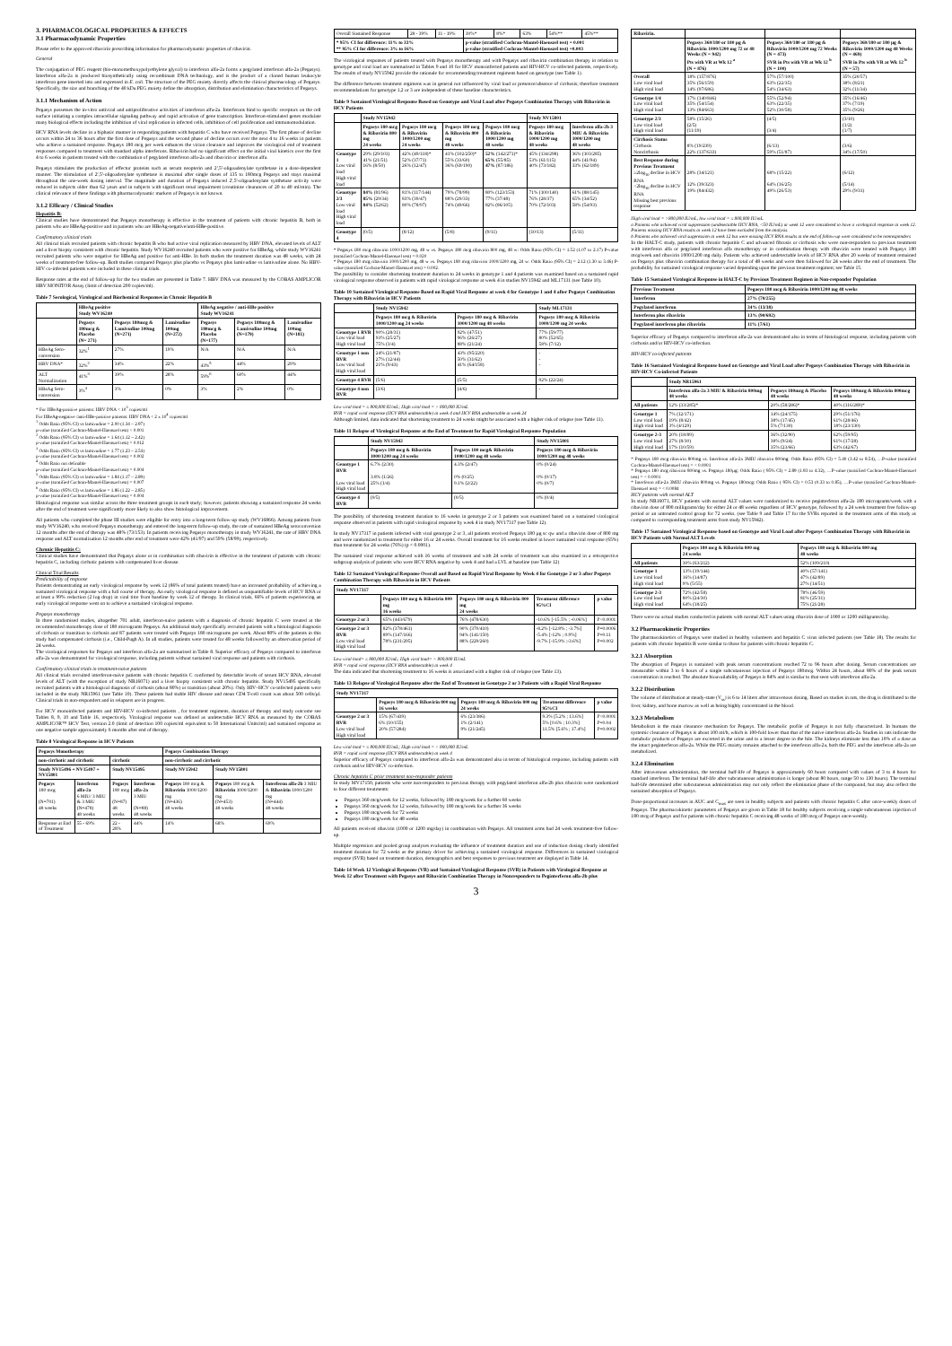3. PHARMACOLOGICAL PROPERTIES & EFFECTS
3.1 Pharmacodynamic Properties
Please refer to the approved ribavirin prescribing information for pharmacodynamic properties of ribavirin.
General
The conjugation of PEG reagent (bis-monomethoxypolyethylene glycol) to interferon alfa-2a forms a pegylated interferon alfa-2a (Pegasys). Interferon alfa-2a is produced biosynthetically using recombinant DNA technology, and is the product of a cloned human leukocyte interferon gene inserted into and expressed in E. coli. The structure of the PEG moiety directly affects the clinical pharmacology of Pegasys. Specifically, the size and branching of the 40 kDa PEG moiety define the absorption, distribution and elimination characteristics of Pegasys.
3.1.1 Mechanism of Action
Pegasys possesses the in-vitro antiviral and antiproliferative activities of interferon alfa-2a. Interferons bind to specific receptors on the cell surface initiating a complex intracellular signaling pathway and rapid activation of gene transcription. Interferon-stimulated genes modulate many biological effects including the inhibition of viral replication in infected cells, inhibition of cell proliferation and immunomodulation.
HCV RNA levels decline in a biphasic manner in responding patients with hepatitis C who have received Pegasys. The first phase of decline occurs within 24 to 36 hours after the first dose of Pegasys and the second phase of decline occurs over the next 4 to 16 weeks in patients who achieve a sustained response. Pegasys 180 mcg per week enhances the virion clearance and improves the virological end of treatment responses compared to treatment with standard alpha interferons. Ribavirin had no significant effect on the initial viral kinetics over the first 4 to 6 weeks in patients treated with the combination of pegylated interferon alfa-2a and ribavirin or interferon alfa.
Pegasys stimulates the production of effector proteins such as serum neopterin and 2',5'-oligoadenylate synthetase in a dose-dependent manner. The stimulation of 2',5'-oligoadenylate synthetase is maximal after single doses of 135 to 180mcg Pegasys and stays maximal throughout the one-week dosing interval. The magnitude and duration of Pegasys induced 2',5'-oligoadenylate synthetase activity were reduced in subjects older than 62 years and in subjects with significant renal impairment (creatinine clearances of 20 to 40 ml/min). The clinical relevance of these findings with pharmacodynamic markers of Pegasys is not known.
3.1.2 Efficacy / Clinical Studies
Hepatitis B:
Clinical studies have demonstrated that Pegasys monotherapy is effective in the treatment of patients with chronic hepatitis B, both in patients who are HBeAg-positive and in patients who are HBeAg-negative/anti-HBe-positive.
Confirmatory clinical trials
All clinical trials recruited patients with chronic hepatitis B who had active viral replication measured by HBV DNA, elevated levels of ALT and a liver biopsy consistent with chronic hepatitis. Study WV16240 recruited patients who were positive for HBeAg, while study WV16241 recruited patients who were negative for HBeAg and positive for anti-HBe. In both studies the treatment duration was 48 weeks, with 24 weeks of treatment-free follow-up. Both studies compared Pegasys plus placebo vs Pegasys plus lamivudine vs lamivudine alone. No HBV-HIV co-infected patients were included in these clinical trials.
Response rates at the end of follow-up for the two studies are presented in Table 7. HBV DNA was measured by the COBAS AMPLICOR HBV MONITOR Assay (limit of detection 200 copies/ml).
Table 7 Serological, Virological and Biochemical Responses in Chronic Hepatitis B
| | HBeAg positive Study WV16240 | | | HBeAg negative / anti-HBe positive Study WV16241 | | |
| --- | --- | --- | --- | --- | --- | --- |
| | Pegasys 180mcg & Placebo (N= 271) | Pegasys 180mcg & Lamivudine 100mg (N=271) | Lamivudine 100mg (N=272) | Pegasys 180mcg & Placebo (N=177) | Pegasys 180mcg & Lamivudine 100mg (N=179) | Lamivudine 100mg (N=181) |
| HBeAg Sero-conversion | 32%<sup>1</sup> | 27% | 19% | N/A | N/A | N/A |
| HBV DNA* | 32%<sup>2</sup> | 34% | 22% | 43%<sup>5</sup> | 44% | 29% |
| ALT Normalization | 41%<sup>3</sup> | 39% | 28% | 59%<sup>6</sup> | 60% | 44% |
| HBsAg Sero-conversion | 3%<sup>4</sup> | 3% | 0% | 3% | 2% | 0% |
* For HBeAg-positive patients: HBV DNA < 10<sup>5</sup> copies/ml
For HBeAg-negative /anti-HBe-positive patients: HBV DNA < 2 x 10<sup>4</sup> copies/ml
<sup>1</sup> Odds Ratio (95% CI) vs lamivudine = 2.00 (1.34 – 2.97)
p-value (stratified Cochran-Mantel-Haenszel test) < 0.001
<sup>2</sup> Odds Ratio (95% CI) vs lamivudine = 1.64 (1.12 – 2.42)
p-value (stratified Cochran-Mantel-Haenszel test) = 0.012
<sup>3</sup> Odds Ratio (95% CI) vs lamivudine = 1.77 (1.23 – 2.54)
p-value (stratified Cochran-Mantel-Haenszel test) = 0.002
<sup>4</sup> Odds Ratio not definable
p-value (stratified Cochran-Mantel-Haenszel test) = 0.004
<sup>5</sup> Odds Ratio (95% CI) vs lamivudine = 1.84 (1.17 – 2.89)
p-value (stratified Cochran-Mantel-Haenszel test) = 0.007
<sup>6</sup> Odds Ratio (95% CI) vs lamivudine = 1.86 (1.22 – 2.85)
p-value (stratified Cochran-Mantel-Haenszel test) = 0.004
Histological response was similar across the three treatment groups in each study; however, patients showing a sustained response 24 weeks after the end of treatment were significantly more likely to also show histological improvement.
All patients who completed the phase III studies were eligible for entry into a long-term follow-up study (WV16866). Among patients from study WV16240, who received Pegasys monotherapy and entered the long-term follow-up study, the rate of sustained HBeAg seroconversion 12 months after the end of therapy was 48% (73/153). In patients receiving Pegasys monotherapy in study WV16241, the rate of HBV DNA response and ALT normalization 12 months after end of treatment were 42% (41/97) and 59% (58/99), respectively.
Chronic Hepatitis C:
Clinical studies have demonstrated that Pegasys alone or in combination with ribavirin is effective in the treatment of patients with chronic hepatitis C, including cirrhotic patients with compensated liver disease.
Clinical Trial Results
Predictability of response
Patients demonstrating an early virological response by week 12 (86% of total patients treated) have an increased probability of achieving a sustained virological response with a full course of therapy. An early virological response is defined as unquantifiable levels of HCV RNA or at least a 99% reduction (2 log drop) in viral titre from baseline by week 12 of therapy. In clinical trials, 66% of patients experiencing an early virological response went on to achieve a sustained virological response.
Pegasys monotherapy
In three randomised studies, altogether 701 adult, interferon-naive patients with a diagnosis of chronic hepatitis C were treated at the recommended monotherapy dose of 180 micrograms Pegasys. An additional study specifically recruited patients with a histological diagnosis of cirrhosis or transition to cirrhosis and 87 patients were treated with Pegasys 180 micrograms per week. About 80% of the patients in this study had compensated cirrhosis (i.e., Child-Pugh A). In all studies, patients were treated for 48 weeks followed by an observation period of 24 weeks.
The virological responses for Pegasys and interferon alfa-2a are summarised in Table 8. Superior efficacy of Pegasys compared to interferon alfa-2a was demonstrated for virological response, including patients without sustained viral response and patients with cirrhosis.
Confirmatory clinical trials in treatment-naive patients
All clinical trials recruited interferon-naive patients with chronic hepatitis C confirmed by detectable levels of serum HCV RNA, elevated levels of ALT (with the exception of study NR16071) and a liver biopsy consistent with chronic hepatitis. Study NV15495 specifically recruited patients with a histological diagnosis of cirrhosis (about 80%) or transition (about 20%). Only HIV–HCV co-infected patients were included in the study NR15961 (see Table 10). These patients had stable HIV disease and mean CD4 T-cell count was about 500 cells/µl. Clinical trials in non-responders and in relapsers are in progress.
For HCV monoinfected patients and HIV-HCV co-infected patients , for treatment regimens, duration of therapy and study outcome see Tables 8, 9, 10 and Table 16, respectively. Virological response was defined as undetectable HCV RNA as measured by the COBAS AMPLICOR™ HCV Test, version 2.0 (limit of detection 100 copies/ml equivalent to 50 International Units/ml) and sustained response as one negative sample approximately 6 months after end of therapy.
Table 8 Virological Response in HCV Patients
| Pegasys Monotherapy | | | | Pegasys Combination Therapy | | |
| --- | --- | --- | --- | --- | --- | --- |
| non-cirrhotic and cirrhotic | | cirrhotic | | non-cirrhotic and cirrhotic | | |
| Study NV15496 + NV15497 + NV15801 | | Study NV15495 | | Study NV15942 | Study NV15801 | |
| Pegasys 180 mcg (N=701) 48 weeks | Interferon alfa-2a 6 MIU/ 3 MIU & 3 MIU (N=478) 48 weeks | Pegasys 180 mcg (N=87) 48 weeks | Interferon alfa-2a 3 MIU (N=88) 48 weeks | Pegasys 180 mcg & Ribavirin 1000/1200 mg (N=436) 48 weeks | Pegasys 180 mcg & Ribavirin 1000/1200 mg (N=453) 48 weeks | Interferon alfa-2b 3 MIU & Ribavirin 1000/1200 mg (N=444) 48 weeks |
| Response at End of Treatment | 55 - 69% | 22 - 28% | 44% | 14% | 68% | 69% |
| Overall Sustained Response | 28 - 39% | 11 - 19% | 30%* | 8%* | 63% | 54%** | 45%** |
| * 95% CI for difference: 11% to 33% ** 95% CI for difference: 3% to 16% | | | p-value (stratified Cochran-Mantel-Haenszel test) = 0.001 p-value (stratified Cochran-Mantel-Haenszel test) =0.003 | | | | |
The virological responses of patients treated with Pegasys monotherapy and with Pegasys and ribavirin combination therapy in relation to genotype and viral load are summarised in Tables 9 and 10 for HCV monoinfected patients and HIV-HCV co-infected patients, respectively. The results of study NV15942 provide the rationale for recommending treatment regimens based on genotype (see Table 1).
The difference between treatment regimens was in general not influenced by viral load or presence/absence of cirrhosis; therefore treatment recommendations for genotype 1,2 or 3 are independent of these baseline characteristics.
Table 9 Sustained Virological Response Based on Genotype and Viral Load after Pegasys Combination Therapy with Ribavirin in HCV Patients
| | Study NV15942 | | | | Study NV15801 | |
| --- | --- | --- | --- | --- | --- | --- |
| | Pegasys 180 mcg & Ribavirin 800 mg 24 weeks | Pegasys 180 mcg & Ribavirin 1000/1200 mg 24 weeks | Pegasys 180 mcg & Ribavirin 800 mg 48 weeks | Pegasys 180 mcg & Ribavirin 1000/1200 mg 48 weeks | Pegasys 180 mcg & Ribavirin 1000/1200 mg 48 weeks | Interferon alfa-2b 3 MIU & Ribavirin 1000/1200 mg 48 weeks |
| Genotype 1 Low viral load High viral load | 29% (29/101) 41% (21/51) 16% (8/50) | 42% (49/118)* 52% (37/71) 26% (12/47) | 41% (102/250)* 55% (33/60) 36% (69/190) | 52% (142/271)* 65% (55/85) 47% (87/186) | 45% (134/298) 53% (61/115) 40% (73/182) | 36% (103/285) 44% (41/94) 33% (62/189) |
| Genotype 2/3 Low viral load High viral load | 84% (81/96) 85% (29/34) 84% (52/62) | 81% (117/144) 83% (39/47) 80% (78/97) | 79% (78/99) 88% (29/33) 74% (49/66) | 80% (123/153) 77% (37/48) 82% (86/105) | 71% (100/140) 76% (28/37) 70% (72/103) | 61% (88/145) 65% (34/52) 58% (54/93) |
| Genotype 4 | (0/5) | (8/12) | (5/8) | (9/11) | (10/13) | (5/11) |
* Pegasys 180 mcg ribavirin 1000/1200 mg, 48 w vs. Pegasys 180 mcg ribavirin 800 mg, 48 w: Odds Ratio (95% CI) = 1.52 (1.07 to 2.17) P-value (stratified Cochran-Mantel-Haenszel test) = 0.020
* Pegasys 180 mcg ribavirin 1000/1200 mg, 48 w vs. Pegasys 180 mcg ribavirin 1000/1200 mg, 24 w: Odds Ratio (95% CI) = 2.12 (1.30 to 3.46) P-value (stratified Cochran-Mantel-Haenszel test) = 0.002.
The possibility to consider shortening treatment duration to 24 weeks in genotype 1 and 4 patients was examined based on a sustained rapid virological response observed in patients with rapid virological response at week 4 in studies NV15942 and ML17131 (see Table 10).
Table 10 Sustained Virological Response Based on Rapid Viral Response at week 4 for Genotype 1 and 4 after Pegasys Combination Therapy with Ribavirin in HCV Patients
| | Study NV15942 | | Study ML17131 |
| --- | --- | --- | --- |
| | Pegasys 180 mcg & Ribavirin 1000/1200 mg 24 weeks | Pegasys 180 mcg & Ribavirin 1000/1200 mg 48 weeks | Pegasys 180 mcg & Ribavirin 1000/1200 mg 24 weeks |
| Genotype 1 RVR Low viral load High viral load | 90% (28/31) 93% (25/27) 75% (3/4) | 92% (47/51) 96% (26/27) 88% (21/24) | 77% (59/77) 80% (52/65) 58% (7/12) |
| Genotype 1 non RVR Low viral load High viral load | 24% (21/87) 27% (12/44) 21% (9/43) | 43% (95/220) 50% (31/62) 41% (64/158) | - - - |
| Genotype 4 RVR | (5/6) | (5/5) | 92% (22/24) |
| Genotype 4 non RVR | (3/6) | (4/6) | - |
Low viral load = ≤ 800,000 IU/mL; High viral load = > 800,000 IU/mL
RVR = rapid viral response (HCV RNA undetectable) at week 4 and HCV RNA undetectable at week 24
Although limited, data indicated that shortening treatment to 24 weeks might be associated with a higher risk of relapse (see Table 11).
Table 11 Relapse of Virological Response at the End of Treatment for Rapid Virological Response Population
| | Study NV15942 | | Study NV15801 |
| --- | --- | --- | --- |
| | Pegasys 180 mcg & Ribavirin 1000/1200 mg 24 weeks | Pegasys 180 mcg& Ribavirin 1000/1200 mg 48 weeks | Pegasys 180 mcg & Ribavirin 1000/1200 mg 48 weeks |
| Genotype 1 RVR Low viral load High viral load | 6.7% (2/30) 3.8% (1/26) 25% (1/4) | 4.3% (2/47) 0% (0/25) 9.1% (2/22) | 0% (0/24) 0% (0/17) 0% (0/7) |
| Genotype 4 RVR | (0/5) | (0/5) | 0% (0/4) |
The possibility of shortening treatment duration to 16 weeks in genotype 2 or 3 patients was examined based on a sustained virological response observed in patients with rapid virological response by week 4 in study NV17317 (see Table 12).
In study NV17317 in patients infected with viral genotype 2 or 3, all patients received Pegasys 180 µg sc qw and a ribavirin dose of 800 mg and were randomized to treatment for either 16 or 24 weeks. Overall treatment for 16 weeks resulted in lower sustained viral response (65%) than treatment for 24 weeks (76%) (p < 0.0001).
The sustained viral response achieved with 16 weeks of treatment and with 24 weeks of treatment was also examined in a retrospective subgroup analysis of patients who were HCV RNA negative by week 4 and had a LVL at baseline (see Table 12)
Table 12 Sustained Virological Response Overall and Based on Rapid Viral Response by Week 4 for Genotype 2 or 3 after Pegasys Combination Therapy with Ribavirin in HCV Patients
| Study NV17317 | | | | |
| --- | --- | --- | --- | --- |
| | Pegasys 180 mcg & Ribavirin 800 mg 16 weeks | Pegasys 180 mcg & Ribavirin 800 mg 24 weeks | Treatment difference 95%CI | p value |
| Genotype 2 or 3 | 65% (443/679) | 76% (478/630) | -10.6% [-15.5% ; -0.06%] | P<0.0001 |
| Genotype 2 or 3 RVR Low viral load High viral load | 82% (378/461) 89% (147/166) 78% (231/295) | 90% (370/410) 94% (141/150) 88% (229/260) | -8.2% [-12.8% ; -3.7%] -5.4% [-12% ; 0.9%] -9.7% [-15.9% ;-3.6%] | P=0.0006 P=0.11 P=0.002 |
Low viral load= ≤ 800,000 IU/mL; High viral load= > 800,000 IU/mL
RVR = rapid viral response (HCV RNA undetectable) at week 4
The data indicated that shortening treatment to 16 weeks is associated with a higher risk of relapse (see Table 13).
Table 13 Relapse of Virological Response after the End of Treatment in Genotype 2 or 3 Patients with a Rapid Viral Response
| Study NV17317 | | | | |
| --- | --- | --- | --- | --- |
| | Pegasys 180 mcg & Ribavirin 800 mg 16 weeks | Pegasys 180 mcg & Ribavirin 800 mg 24 weeks | Treatment difference 95%CI | p value |
| Genotype 2 or 3 RVR Low viral load High viral load | 15% (67/439) 6% (10/155) 20% (57/284) | 6% (23/386) 1% (2/141) 9% (21/245) | 9.3% [5.2% ; 13.6%] 5% [0.6% ; 10.3%] 11.5% [5.6% ; 17.4%] | P<0.0001 P=0.04 P=0.0002 |
Low viral load = ≤ 800,000 IU/mL; High viral load = > 800,000 IU/mL
RVR = rapid viral response (HCV RNA undetectable) at week 4
Superior efficacy of Pegasys compared to interferon alfa-2a was demonstrated also in terms of histological response, including patients with cirrhosis and/or HIV-HCV co-infection.
Chronic hepatitis C prior treatment non-responder patients
In study MV17150, patients who were non-responders to previous therapy with pegylated interferon alfa-2b plus ribavirin were randomized to four different treatments:
Pegasys 360 mcg/week for 12 weeks, followed by 180 mcg/week for a further 60 weeks
Pegasys 360 mcg/week for 12 weeks, followed by 180 mcg/week for a further 36 weeks
Pegasys 180 mcg/week for 72 weeks
Pegasys 180 mcg/week for 48 weeks
All patients received ribavirin (1000 or 1200 mg/day) in combination with Pegasys. All treatment arms had 24 week treatment-free follow-up.
Multiple regression and pooled group analyses evaluating the influence of treatment duration and use of induction dosing clearly identified treatment duration for 72 weeks as the primary driver for achieving a sustained virological response. Differences in sustained virological response (SVR) based on treatment duration, demographics and best responses to previous treatment are displayed in Table 14.
Table 14 Week 12 Virological Response (VR) and Sustained Virological Response (SVR) in Patients with Virological Response at Week 12 after Treatment with Pegasys and Ribavirin Combination Therapy in Nonresponders to Peginterferon alfa-2b plus
3
| Ribavirin. | | | |
| --- | --- | --- | --- |
| | Pegasys 360/180 or 180 µg & Ribavirin 1000/1200 mg 72 or 48 Weeks (N = 942) Pts with VR at Wk 12 <sup>a</sup> (N = 876) | Pegasys 360/180 or 180 µg & Ribavirin 1000/1200 mg 72 Weeks (N = 473) SVR in Pts with VR at Wk 12 <sup>b</sup> (N = 100) | Pegasys 360/180 or 180 µg & Ribavirin 1000/1200 mg 48 Weeks (N = 469) SVR in Pts with VR at Wk 12 <sup>b</sup> (N = 57) |
| Overall Low viral load High viral load | 18% (157/876) 35% (56/159) 14% (97/686) | 57% (57/100) 63% (22/35) 54% (34/63) | 35% (20/57) 38% (8/21) 32% (11/34) |
| Genotype 1/4 Low viral load High viral load | 17% (140/846) 35% (54/154) 13% (84/663) | 55% (52/94) 63% (22/35) 52% (30/58) | 35% (16/46) 37% (7/19) 35% (9/26) |
| Genotype 2/3 Low viral load High viral load | 58% (15/26) (2/5) (11/19) | (4/5) (3/4) | (3/10) (1/2) (1/7) |
| Cirrhosis Status Cirrhosis Noncirrhosis | 8% (19/239) 22% (137/633) | (6/13) 59% (51/87) | (3/6) 34% (17/50) |
| Best Response during Previous Treatment ≥2log<sub>10</sub> decline in HCV RNA <2log<sub>10</sub> decline in HCV RNA Missing best previous response | 28% (34/121) 12% (39/323) 19% (84/432) | 68% (15/22) 64% (16/25) 49% (26/53) | (6/12) (5/14) 29% (9/31) |
High viral load = >800,000 IU/mL, low viral load = ≤ 800,000 IU/mL.
a Patients who achieved viral suppression (undetectable HCV RNA, <50 IU/mL) at week 12 were considered to have a virological response at week 12. Patients missing HCV RNA results at week 12 have been excluded from the analysis.
b Patients who achieved viral suppression at week 12 but were missing HCV RNA results at the end of follow-up were considered to be nonresponders
In the HALT-C study, patients with chronic hepatitis C and advanced fibrosis or cirrhosis who were non-responders to previous treatment with interferon alfa or pegylated interferon alfa monotherapy or in combination therapy with ribavirin were treated with Pegasys 180 mcg/week and ribavirin 1000/1200 mg daily. Patients who achieved undetectable levels of HCV RNA after 20 weeks of treatment remained on Pegasys plus ribavirin combination therapy for a total of 48 weeks and were then followed for 24 weeks after the end of treatment. The probability for sustained virological response varied depending upon the previous treatment regimen; see Table 15.
Table 15 Sustained Virological Response in HALT-C by Previous Treatment Regimen in Non-responder Population
| Previous Treatment | Pegasys 180 mcg & Ribavirin 1000/1200 mg 48 weeks |
| --- | --- |
| Interferon | 27% (70/255) |
| Pegylated interferon | 34% (13/38) |
| Interferon plus ribavirin | 13% (90/692) |
| Pegylated interferon plus ribavirin | 11% (7/61) |
Superior efficacy of Pegasys compared to interferon alfa-2a was demonstrated also in terms of histological response, including patients with cirrhosis and/or HIV-HCV co-infection.
HIV-HCV co-infected patients
Table 16 Sustained Virological Response based on Genotype and Viral Load after Pegasys Combination Therapy with Ribavirin in HIV-HCV Co-infected Patients
| | Study NR15961 | | |
| --- | --- | --- | --- |
| | Interferon alfa-2a 3 MIU & Ribavirin 800mg 48 weeks | Pegasys 180mcg & Placebo 48 weeks | Pegasys 180mcg & Ribavirin 800mcg 48 weeks |
| All patients | 12% (33/285)* | 20% (58/286)* | 40% (116/289)* |
| Genotype 1 Low viral load High viral load | 7% (12/171) 19% (8/42) 3% (4/129) | 14% (24/175) 38% (17/45) 5% (7/130) | 29% (51/176) 61% (28/46) 18% (23/130) |
| Genotype 2-3 Low viral load High viral load | 20% (18/89) 27% (8/30) 17% (10/59) | 36% (32/90) 38% (9/24) 35% (23/66) | 62% (59/95) 61% (17/28) 63% (42/67) |
* Pegasys 180 mcg ribavirin 800mg vs. Interferon alfa-2a 3MIU ribavirin 800mg: Odds Ratio (95% CI) = 5.40 (3.42 to 8.54), …P-value (stratified Cochran-Mantel-Haenszel test) = < 0.0001
* Pegasys 180 mcg ribavirin 800mg vs. Pegasys 180µg: Odds Ratio ( 95% CI) = 2.89 (1.93 to 4.32), …P-value (stratified Cochran-Mantel-Haenszel test) = < 0.0001
* Interferon alfa-2a 3MIU ribavirin 800mg vs. Pegasys 180mcg: Odds Ratio ( 95% CI) = 0.53 (0.33 to 0.85), …P-value (stratified Cochran-Mantel-Haenszel test) = < 0.0084
HCV patients with normal ALT
In study NR16071, HCV patients with normal ALT values were randomized to receive peginterferon alfa-2a 180 micrograms/week with a ribavirin dose of 800 milligrams/day for either 24 or 48 weeks regardless of HCV genotype, followed by a 24 week treatment free follow-up period or an untreated control group for 72 weeks. (see Table 9 and Table 17 for the SVRs reported in the treatment arms of this study as compared to corresponding treatment arms from study NV15942).
Table 17 Sustained Virological Response based on Genotype and Viral Load after Pegasys Combination Therapy with Ribavirin in HCV Patients with Normal ALT Levels
| | Pegasys 180 mcg & Ribavirin 800 mg 24 weeks | Pegasys 180 mcg & Ribavirin 800 mg 48 weeks |
| --- | --- | --- |
| All patients | 30% (63/212) | 52% (109/210) |
| Genotype 1 Low viral load High viral load | 13% (19/144) 16% (14/87) 9% (5/55) | 40% (57/141) 47% (42/89) 27% (14/51) |
| Genotype 2-3 Low viral load High viral load | 72% (42/58) 80% (24/30) 64% (18/25) | 78% (46/59) 81% (25/31) 75% (21/28) |
There were no actual studies conducted in patients with normal ALT values using ribavirin dose of 1000 or 1200 milligrams/day.
3.2 Pharmacokinetic Properties
The pharmacokinetics of Pegasys were studied in healthy volunteers and hepatitis C virus infected patients (see Table 18). The results for patients with chronic hepatitis B were similar to those for patients with chronic hepatitis C.
3.2.1 Absorption
The absorption of Pegasys is sustained with peak serum concentrations reached 72 to 96 hours after dosing. Serum concentrations are measurable within 3 to 6 hours of a single subcutaneous injection of Pegasys 180mcg. Within 24 hours, about 80% of the peak serum concentration is reached. The absolute bioavailability of Pegasys is 84% and is similar to that seen with interferon alfa-2a.
3.2.2 Distribution
The volume of distribution at steady-state (V<sub>ss</sub>) is 6 to 14 liters after intravenous dosing. Based on studies in rats, the drug is distributed to the liver, kidney, and bone marrow as well as being highly concentrated in the blood.
3.2.3 Metabolism
Metabolism is the main clearance mechanism for Pegasys. The metabolic profile of Pegasys is not fully characterized. In humans the systemic clearance of Pegasys is about 100 ml/h, which is 100-fold lower than that of the native interferon alfa-2a. Studies in rats indicate the metabolic products of Pegasys are excreted in the urine and to a lesser degree in the bile. The kidneys eliminate less than 10% of a dose as the intact peginterferon alfa-2a. While the PEG moiety remains attached to the interferon alfa-2a, both the PEG and the interferon alfa-2a are metabolized.
3.2.4 Elimination
After intravenous administration, the terminal half-life of Pegasys is approximately 60 hours compared with values of 3 to 4 hours for standard interferon. The terminal half-life after subcutaneous administration is longer (about 80 hours, range 50 to 130 hours). The terminal half-life determined after subcutaneous administration may not only reflect the elimination phase of the compound, but may also reflect the sustained absorption of Pegasys.
Dose-proportional increases in AUC and C<sub>max</sub> are seen in healthy subjects and patients with chronic hepatitis C after once-weekly doses of Pegasys. The pharmacokinetic parameters of Pegasys are given in Table 18 for healthy subjects receiving a single subcutaneous injection of 180 mcg of Pegasys and for patients with chronic hepatitis C receiving 48 weeks of 180 mcg of Pegasys once-weekly.